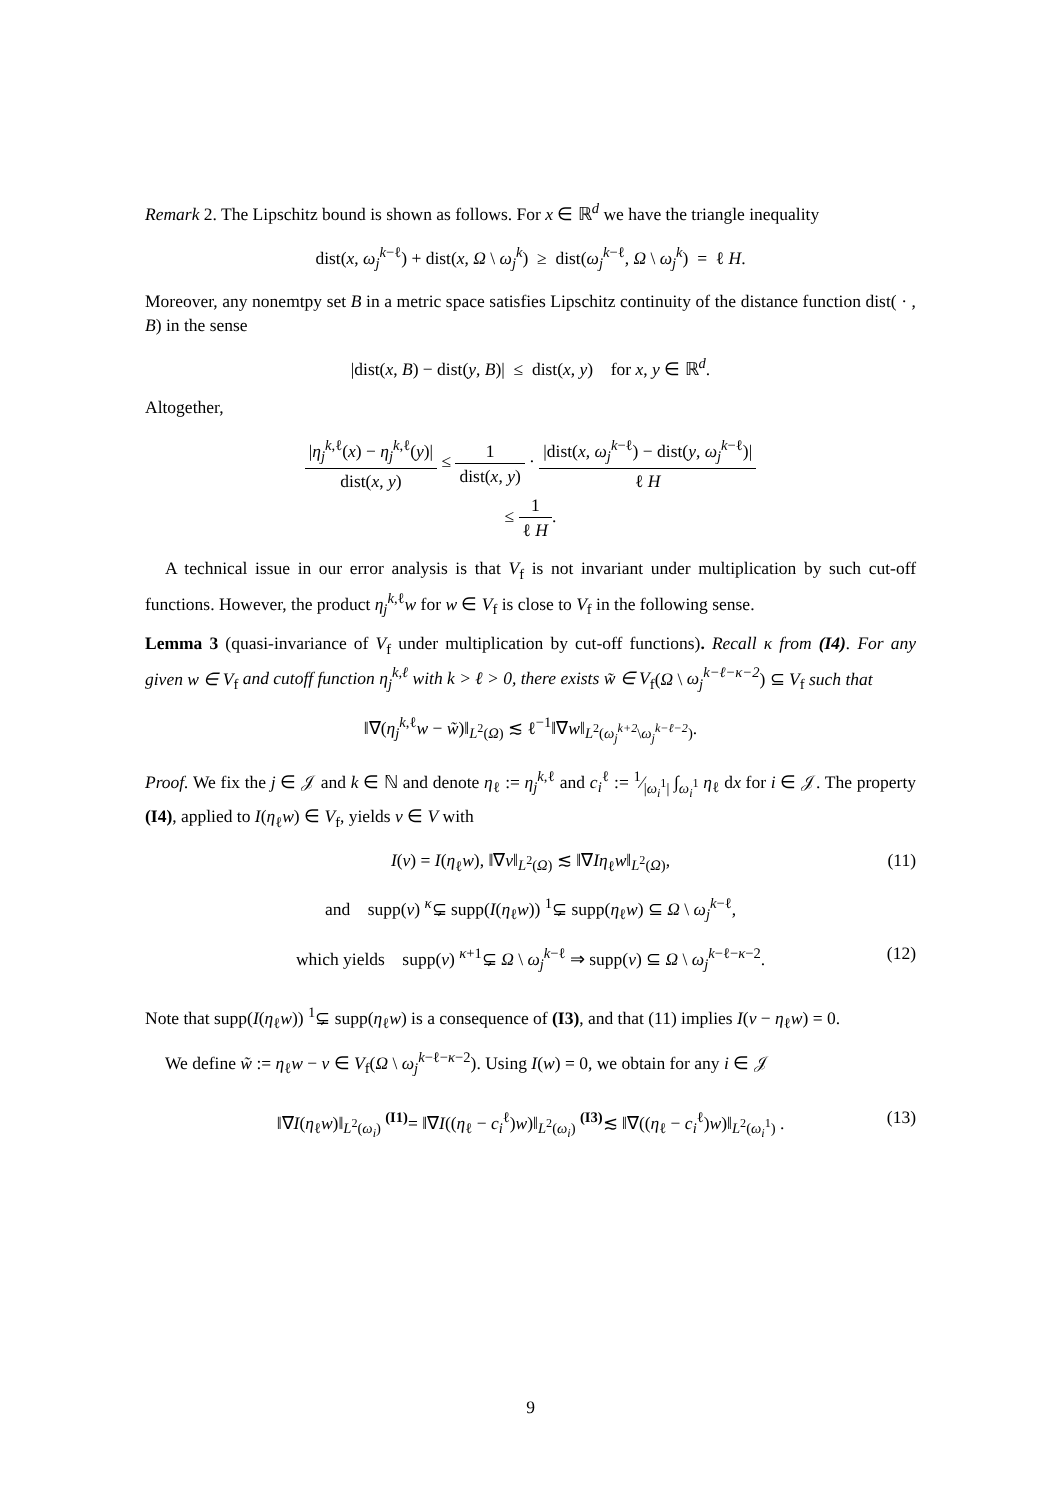Remark 2. The Lipschitz bound is shown as follows. For x ∈ ℝ<sup>d</sup> we have the triangle inequality
dist(x, ω<sub>j</sub><sup>k−ℓ</sup>) + dist(x, Ω \ ω<sub>j</sub><sup>k</sup>) ≥ dist(ω<sub>j</sub><sup>k−ℓ</sup>, Ω \ ω<sub>j</sub><sup>k</sup>) = ℓ H.
Moreover, any nonemtpy set B in a metric space satisfies Lipschitz continuity of the distance function dist( · , B) in the sense
|dist(x, B) − dist(y, B)| ≤ dist(x, y) for x, y ∈ ℝ<sup>d</sup>.
Altogether,
|η<sub>j</sub><sup>k,ℓ</sup>(x) − η<sub>j</sub><sup>k,ℓ</sup>(y)| dist(x, y) ≤ 1 dist(x, y) · |dist(x, ω<sub>j</sub><sup>k−ℓ</sup>) − dist(y, ω<sub>j</sub><sup>k−ℓ</sup>)| ℓ H
≤ 1 ℓ H.
A technical issue in our error analysis is that V<sub>f</sub> is not invariant under multiplication by such cut-off functions. However, the product η<sub>j</sub><sup>k,ℓ</sup>w for w ∈ V<sub>f</sub> is close to V<sub>f</sub> in the following sense.
Lemma 3 (quasi-invariance of V<sub>f</sub> under multiplication by cut-off functions). Recall κ from (I4). For any given w ∈ V<sub>f</sub> and cutoff function η<sub>j</sub><sup>k,ℓ</sup> with k > ℓ > 0, there exists w̃ ∈ V<sub>f</sub>(Ω \ ω<sub>j</sub><sup>k−ℓ−κ−2</sup>) ⊆ V<sub>f</sub> such that
‖∇(η<sub>j</sub><sup>k,ℓ</sup>w − w̃)‖<sub>L<sup>2</sup>(Ω)</sub> ≲ ℓ<sup>−1</sup>‖∇w‖<sub>L<sup>2</sup>(ω<sub>j</sub><sup>k+2</sup>\ω<sub>j</sub><sup>k−ℓ−2</sup>)</sub>.
Proof. We fix the j ∈ 𝒥 and k ∈ ℕ and denote η<sub>ℓ</sub> := η<sub>j</sub><sup>k,ℓ</sup> and c<sub>i</sub><sup>ℓ</sup> := 1⁄|ω<sub>i</sub><sup>1</sup>| ∫<sub>ω<sub>i</sub><sup>1</sup></sub> η<sub>ℓ</sub> dx for i ∈ 𝒥. The property (I4), applied to I(η<sub>ℓ</sub>w) ∈ V<sub>f</sub>, yields v ∈ V with
I(v) = I(η<sub>ℓ</sub>w), ‖∇v‖<sub>L<sup>2</sup>(Ω)</sub> ≲ ‖∇Iη<sub>ℓ</sub>w‖<sub>L<sup>2</sup>(Ω)</sub>, (11)
and supp(v) <sup>κ</sup>⊊ supp(I(η<sub>ℓ</sub>w)) <sup>1</sup>⊊ supp(η<sub>ℓ</sub>w) ⊆ Ω \ ω<sub>j</sub><sup>k−ℓ</sup>,
which yields supp(v) <sup>κ+1</sup>⊊ Ω \ ω<sub>j</sub><sup>k−ℓ</sup> ⇒ supp(v) ⊆ Ω \ ω<sub>j</sub><sup>k−ℓ−κ−2</sup>. (12)
Note that supp(I(η<sub>ℓ</sub>w)) <sup>1</sup>⊊ supp(η<sub>ℓ</sub>w) is a consequence of (I3), and that (11) implies I(v − η<sub>ℓ</sub>w) = 0.
We define w̃ := η<sub>ℓ</sub>w − v ∈ V<sub>f</sub>(Ω \ ω<sub>j</sub><sup>k−ℓ−κ−2</sup>). Using I(w) = 0, we obtain for any i ∈ 𝒥
‖∇I(η<sub>ℓ</sub>w)‖<sub>L<sup>2</sup>(ω<sub>i</sub>)</sub> <sup>(I1)</sup>= ‖∇I((η<sub>ℓ</sub> − c<sub>i</sub><sup>ℓ</sup>)w)‖<sub>L<sup>2</sup>(ω<sub>i</sub>)</sub> <sup>(I3)</sup>≲ ‖∇((η<sub>ℓ</sub> − c<sub>i</sub><sup>ℓ</sup>)w)‖<sub>L<sup>2</sup>(ω<sub>i</sub><sup>1</sup>)</sub> . (13)
9